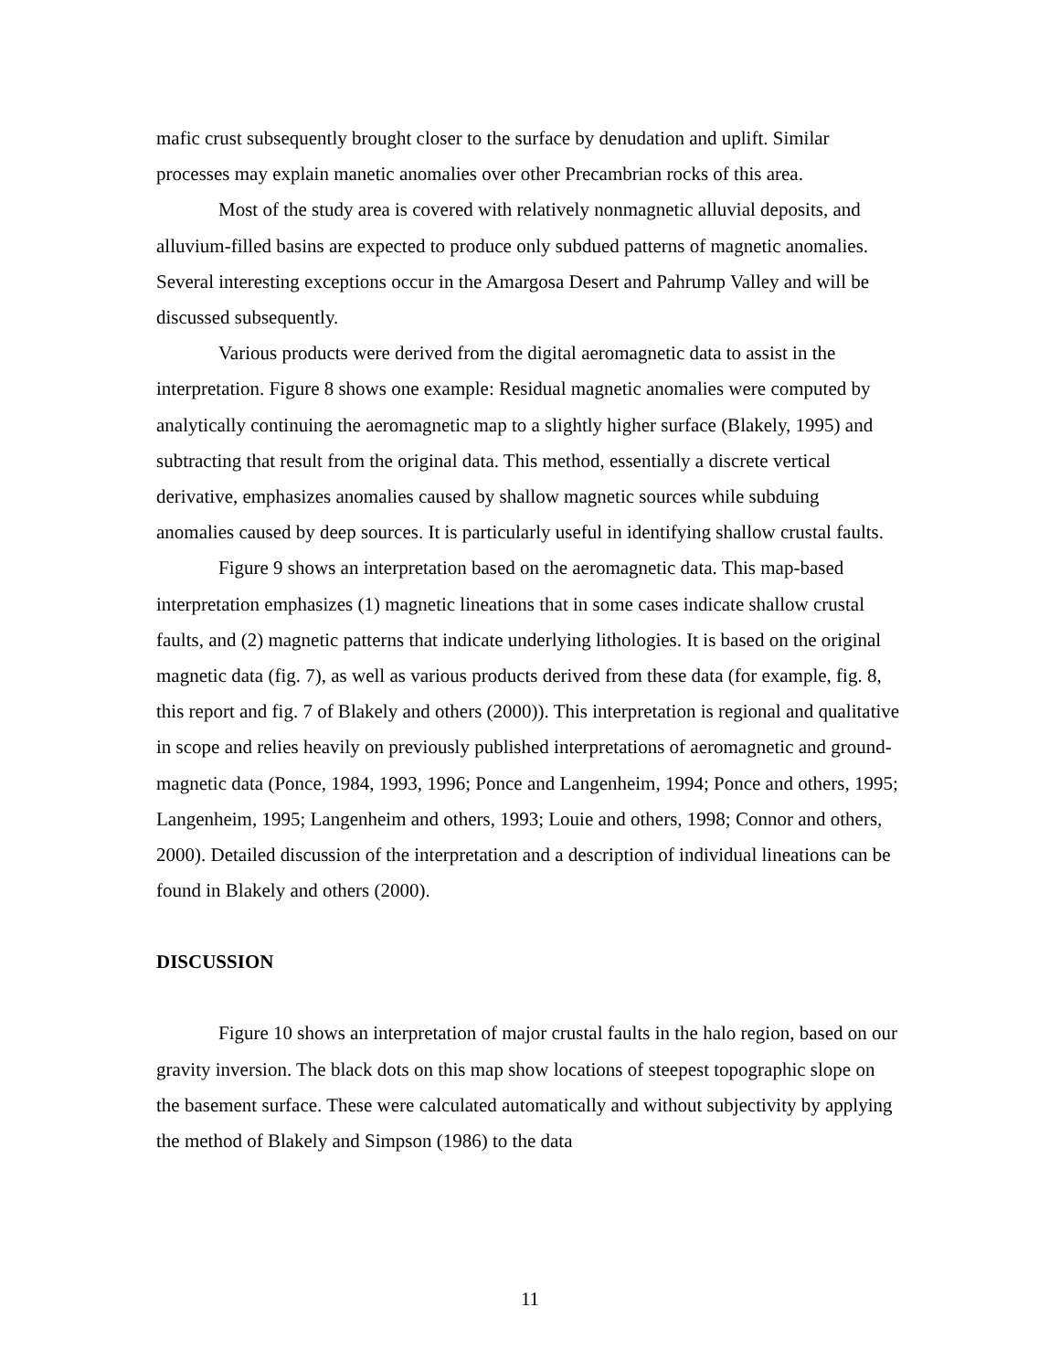mafic crust subsequently brought closer to the surface by denudation and uplift. Similar processes may explain manetic anomalies over other Precambrian rocks of this area.
Most of the study area is covered with relatively nonmagnetic alluvial deposits, and alluvium-filled basins are expected to produce only subdued patterns of magnetic anomalies. Several interesting exceptions occur in the Amargosa Desert and Pahrump Valley and will be discussed subsequently.
Various products were derived from the digital aeromagnetic data to assist in the interpretation. Figure 8 shows one example: Residual magnetic anomalies were computed by analytically continuing the aeromagnetic map to a slightly higher surface (Blakely, 1995) and subtracting that result from the original data. This method, essentially a discrete vertical derivative, emphasizes anomalies caused by shallow magnetic sources while subduing anomalies caused by deep sources. It is particularly useful in identifying shallow crustal faults.
Figure 9 shows an interpretation based on the aeromagnetic data. This map-based interpretation emphasizes (1) magnetic lineations that in some cases indicate shallow crustal faults, and (2) magnetic patterns that indicate underlying lithologies. It is based on the original magnetic data (fig. 7), as well as various products derived from these data (for example, fig. 8, this report and fig. 7 of Blakely and others (2000)). This interpretation is regional and qualitative in scope and relies heavily on previously published interpretations of aeromagnetic and ground-magnetic data (Ponce, 1984, 1993, 1996; Ponce and Langenheim, 1994; Ponce and others, 1995; Langenheim, 1995; Langenheim and others, 1993; Louie and others, 1998; Connor and others, 2000). Detailed discussion of the interpretation and a description of individual lineations can be found in Blakely and others (2000).
DISCUSSION
Figure 10 shows an interpretation of major crustal faults in the halo region, based on our gravity inversion. The black dots on this map show locations of steepest topographic slope on the basement surface. These were calculated automatically and without subjectivity by applying the method of Blakely and Simpson (1986) to the data
11